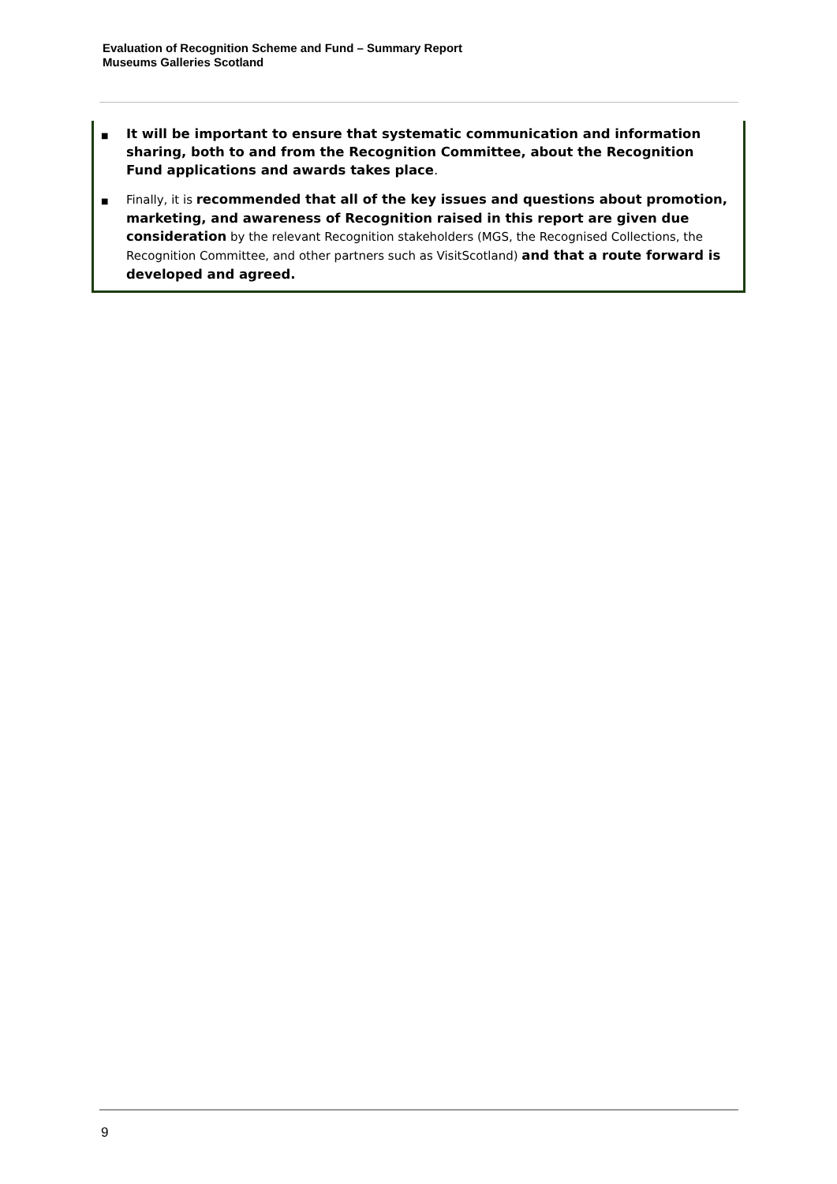Evaluation of Recognition Scheme and Fund – Summary Report
Museums Galleries Scotland
■ It will be important to ensure that systematic communication and information sharing, both to and from the Recognition Committee, about the Recognition Fund applications and awards takes place.
■ Finally, it is recommended that all of the key issues and questions about promotion, marketing, and awareness of Recognition raised in this report are given due consideration by the relevant Recognition stakeholders (MGS, the Recognised Collections, the Recognition Committee, and other partners such as VisitScotland) and that a route forward is developed and agreed.
9